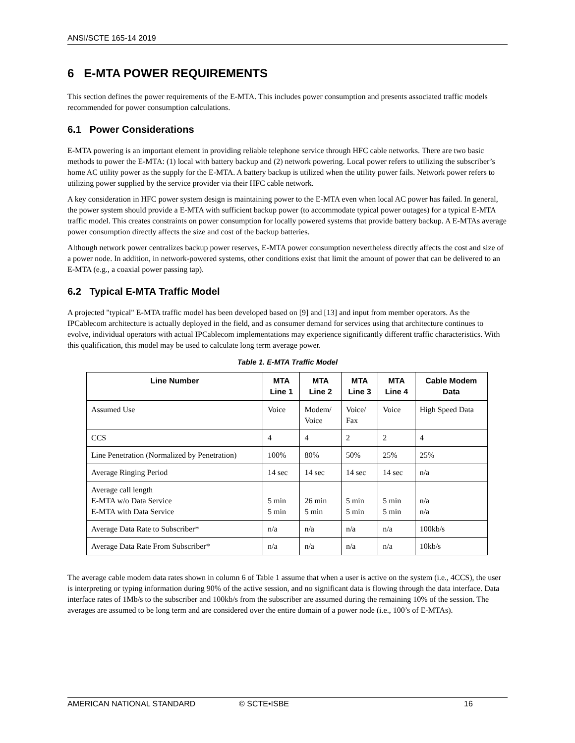ANSI/SCTE 165-14 2019
6 E-MTA POWER REQUIREMENTS
This section defines the power requirements of the E-MTA. This includes power consumption and presents associated traffic models recommended for power consumption calculations.
6.1 Power Considerations
E-MTA powering is an important element in providing reliable telephone service through HFC cable networks. There are two basic methods to power the E-MTA: (1) local with battery backup and (2) network powering. Local power refers to utilizing the subscriber’s home AC utility power as the supply for the E-MTA. A battery backup is utilized when the utility power fails. Network power refers to utilizing power supplied by the service provider via their HFC cable network.
A key consideration in HFC power system design is maintaining power to the E-MTA even when local AC power has failed. In general, the power system should provide a E-MTA with sufficient backup power (to accommodate typical power outages) for a typical E-MTA traffic model. This creates constraints on power consumption for locally powered systems that provide battery backup. A E-MTAs average power consumption directly affects the size and cost of the backup batteries.
Although network power centralizes backup power reserves, E-MTA power consumption nevertheless directly affects the cost and size of a power node. In addition, in network-powered systems, other conditions exist that limit the amount of power that can be delivered to an E-MTA (e.g., a coaxial power passing tap).
6.2 Typical E-MTA Traffic Model
A projected "typical" E-MTA traffic model has been developed based on [9] and [13] and input from member operators. As the IPCablecom architecture is actually deployed in the field, and as consumer demand for services using that architecture continues to evolve, individual operators with actual IPCablecom implementations may experience significantly different traffic characteristics. With this qualification, this model may be used to calculate long term average power.
Table 1. E-MTA Traffic Model
| Line Number | MTA Line 1 | MTA Line 2 | MTA Line 3 | MTA Line 4 | Cable Modem Data |
| --- | --- | --- | --- | --- | --- |
| Assumed Use | Voice | Modem/ Voice | Voice/ Fax | Voice | High Speed Data |
| CCS | 4 | 4 | 2 | 2 | 4 |
| Line Penetration (Normalized by Penetration) | 100% | 80% | 50% | 25% | 25% |
| Average Ringing Period | 14 sec | 14 sec | 14 sec | 14 sec | n/a |
| Average call length E-MTA w/o Data Service E-MTA with Data Service | 5 min 5 min | 26 min 5 min | 5 min 5 min | 5 min 5 min | n/a n/a |
| Average Data Rate to Subscriber* | n/a | n/a | n/a | n/a | 100kb/s |
| Average Data Rate From Subscriber* | n/a | n/a | n/a | n/a | 10kb/s |
The average cable modem data rates shown in column 6 of Table 1 assume that when a user is active on the system (i.e., 4CCS), the user is interpreting or typing information during 90% of the active session, and no significant data is flowing through the data interface. Data interface rates of 1Mb/s to the subscriber and 100kb/s from the subscriber are assumed during the remaining 10% of the session. The averages are assumed to be long term and are considered over the entire domain of a power node (i.e., 100’s of E-MTAs).
AMERICAN NATIONAL STANDARD © SCTE•ISBE 16